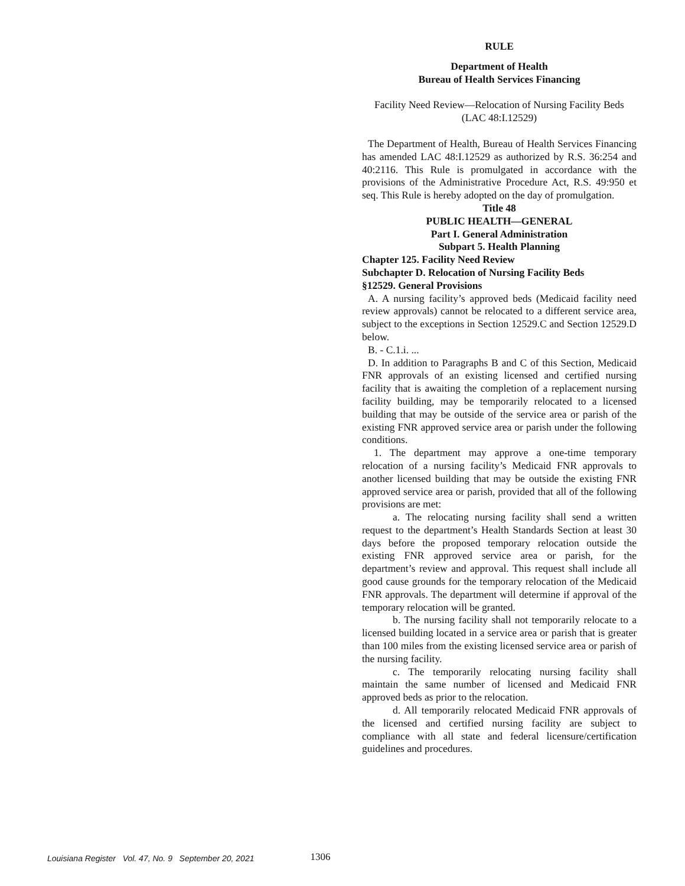RULE
Department of Health
Bureau of Health Services Financing
Facility Need Review—Relocation of Nursing Facility Beds
(LAC 48:I.12529)
The Department of Health, Bureau of Health Services Financing has amended LAC 48:I.12529 as authorized by R.S. 36:254 and 40:2116. This Rule is promulgated in accordance with the provisions of the Administrative Procedure Act, R.S. 49:950 et seq. This Rule is hereby adopted on the day of promulgation.
Title 48
PUBLIC HEALTH—GENERAL
Part I. General Administration
Subpart 5. Health Planning
Chapter 125. Facility Need Review
Subchapter D. Relocation of Nursing Facility Beds
§12529. General Provisions
A. A nursing facility’s approved beds (Medicaid facility need review approvals) cannot be relocated to a different service area, subject to the exceptions in Section 12529.C and Section 12529.D below.
B. - C.1.i. ...
D. In addition to Paragraphs B and C of this Section, Medicaid FNR approvals of an existing licensed and certified nursing facility that is awaiting the completion of a replacement nursing facility building, may be temporarily relocated to a licensed building that may be outside of the service area or parish of the existing FNR approved service area or parish under the following conditions.
1. The department may approve a one-time temporary relocation of a nursing facility’s Medicaid FNR approvals to another licensed building that may be outside the existing FNR approved service area or parish, provided that all of the following provisions are met:
a. The relocating nursing facility shall send a written request to the department’s Health Standards Section at least 30 days before the proposed temporary relocation outside the existing FNR approved service area or parish, for the department’s review and approval. This request shall include all good cause grounds for the temporary relocation of the Medicaid FNR approvals. The department will determine if approval of the temporary relocation will be granted.
b. The nursing facility shall not temporarily relocate to a licensed building located in a service area or parish that is greater than 100 miles from the existing licensed service area or parish of the nursing facility.
c. The temporarily relocating nursing facility shall maintain the same number of licensed and Medicaid FNR approved beds as prior to the relocation.
d. All temporarily relocated Medicaid FNR approvals of the licensed and certified nursing facility are subject to compliance with all state and federal licensure/certification guidelines and procedures.
Louisiana Register Vol. 47, No. 9 September 20, 2021 1306